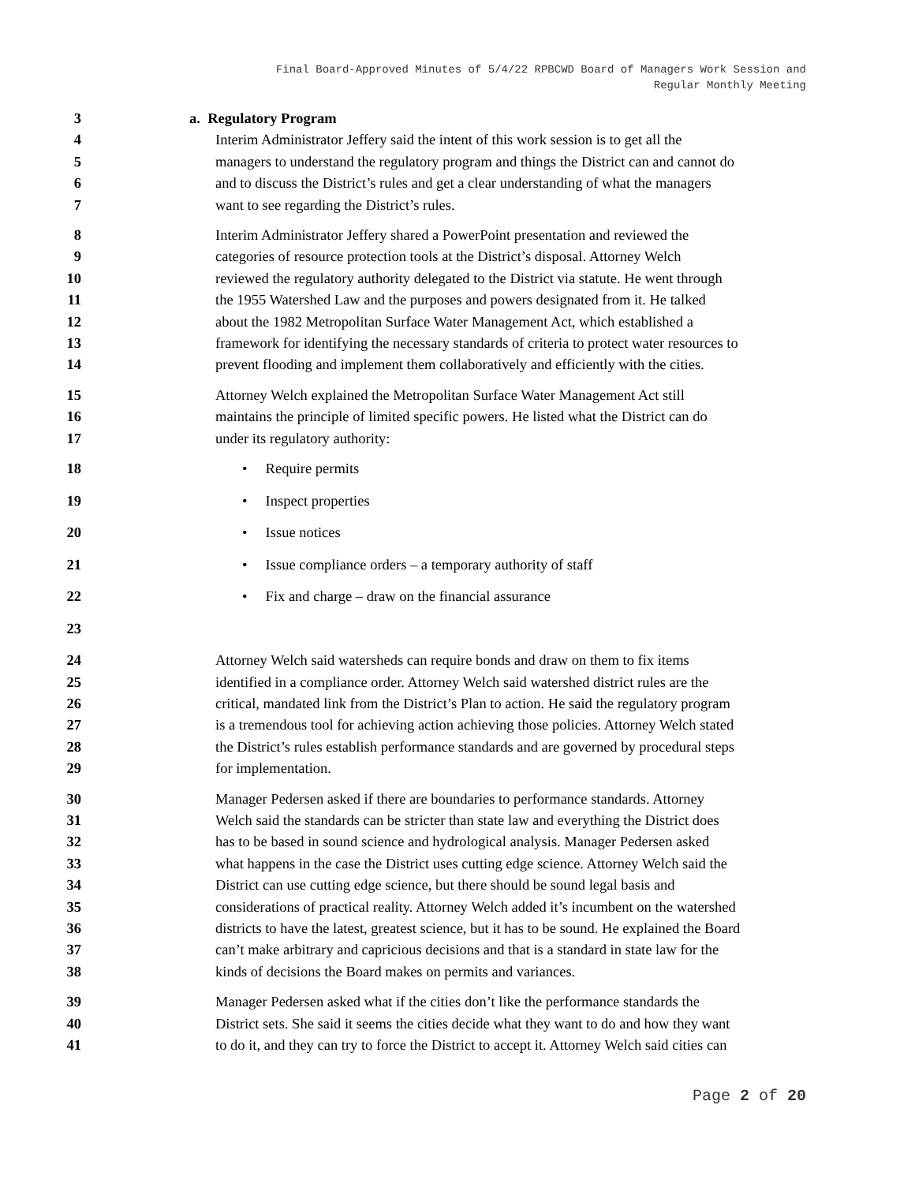Final Board-Approved Minutes of 5/4/22 RPBCWD Board of Managers Work Session and
Regular Monthly Meeting
3 a. Regulatory Program
4 Interim Administrator Jeffery said the intent of this work session is to get all the
5 managers to understand the regulatory program and things the District can and cannot do
6 and to discuss the District’s rules and get a clear understanding of what the managers
7 want to see regarding the District’s rules.
8 Interim Administrator Jeffery shared a PowerPoint presentation and reviewed the
9 categories of resource protection tools at the District’s disposal. Attorney Welch
10 reviewed the regulatory authority delegated to the District via statute. He went through
11 the 1955 Watershed Law and the purposes and powers designated from it. He talked
12 about the 1982 Metropolitan Surface Water Management Act, which established a
13 framework for identifying the necessary standards of criteria to protect water resources to
14 prevent flooding and implement them collaboratively and efficiently with the cities.
15 Attorney Welch explained the Metropolitan Surface Water Management Act still
16 maintains the principle of limited specific powers. He listed what the District can do
17 under its regulatory authority:
18 • Require permits
19 • Inspect properties
20 • Issue notices
21 • Issue compliance orders – a temporary authority of staff
22 • Fix and charge – draw on the financial assurance
23
24 Attorney Welch said watersheds can require bonds and draw on them to fix items
25 identified in a compliance order. Attorney Welch said watershed district rules are the
26 critical, mandated link from the District’s Plan to action. He said the regulatory program
27 is a tremendous tool for achieving action achieving those policies. Attorney Welch stated
28 the District’s rules establish performance standards and are governed by procedural steps
29 for implementation.
30 Manager Pedersen asked if there are boundaries to performance standards. Attorney
31 Welch said the standards can be stricter than state law and everything the District does
32 has to be based in sound science and hydrological analysis. Manager Pedersen asked
33 what happens in the case the District uses cutting edge science. Attorney Welch said the
34 District can use cutting edge science, but there should be sound legal basis and
35 considerations of practical reality. Attorney Welch added it’s incumbent on the watershed
36 districts to have the latest, greatest science, but it has to be sound. He explained the Board
37 can’t make arbitrary and capricious decisions and that is a standard in state law for the
38 kinds of decisions the Board makes on permits and variances.
39 Manager Pedersen asked what if the cities don’t like the performance standards the
40 District sets. She said it seems the cities decide what they want to do and how they want
41 to do it, and they can try to force the District to accept it. Attorney Welch said cities can
Page 2 of 20